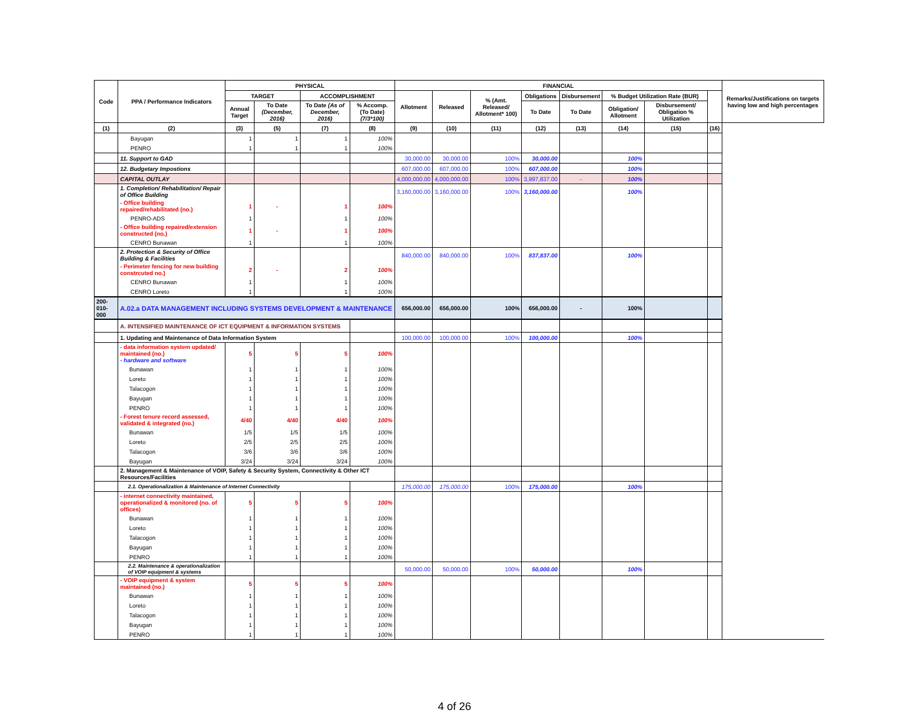| Code | PPA / Performance Indicators | PHYSICAL | | | | FINANCIAL | | | | | | | | Remarks/Justifications on targets having low and high percentages |
| --- | --- | --- | --- | --- | --- | --- | --- | --- | --- | --- | --- | --- | --- | --- |
| | | TARGET | | ACCOMPLISHMENT | | Allotment | Released | % (Amt. Released/ Allotment* 100) | Obligations | Disbursement | % Budget Utilization Rate (BUR) | | | |
| | | Annual Target | To Date (December, 2016) | To Date (As of December, 2016) | % Accomp. (To Date) (7/3*100) | | | | To Date | To Date | Obligation/ Allotment | Disbursement/ Obligation % Utilization | | |
| (1) | (2) | (3) | (5) | (7) | (8) | (9) | (10) | (11) | (12) | (13) | (14) | (15) | (16) | |
| | Bayugan | 1 | 1 | 1 | 100% | | | | | | | | | |
| | PENRO | 1 | 1 | 1 | 100% | | | | | | | | | |
| | 11. Support to GAD | | | | | 30,000.00 | 30,000.00 | 100% | 30,000.00 | | 100% | | | |
| | 12. Budgetary Impostions | | | | | 607,000.00 | 607,000.00 | 100% | 607,000.00 | | 100% | | | |
| | CAPITAL OUTLAY | | | | | 4,000,000.00 | 4,000,000.00 | 100% | 3,997,837.00 | - | 100% | | | |
| | 1. Completion/ Rehabilitation/ Repair of Office Building | | | | | 3,160,000.00 | 3,160,000.00 | 100% | 3,160,000.00 | | 100% | | | |
| | - Office building repaired/rehabilitated (no.) | 1 | - | 1 | 100% | | | | | | | | | |
| | PENRO-ADS | 1 | | 1 | 100% | | | | | | | | | |
| | - Office building repaired/extension constructed (no.) | 1 | - | 1 | 100% | | | | | | | | | |
| | CENRO Bunawan | 1 | | 1 | 100% | | | | | | | | | |
| | 2. Protection & Security of Office Building & Facilities | | | | | 840,000.00 | 840,000.00 | 100% | 837,837.00 | | 100% | | | |
| | - Perimeter fencing for new building constrcuted no.) | 2 | - | 2 | 100% | | | | | | | | | |
| | CENRO Bunawan | 1 | | 1 | 100% | | | | | | | | | |
| | CENRO Loreto | 1 | | 1 | 100% | | | | | | | | | |
| 200-010-000 | A.02.a DATA MANAGEMENT INCLUDING SYSTEMS DEVELOPMENT & MAINTENANCE | | | | | 656,000.00 | 656,000.00 | 100% | 656,000.00 | - | 100% | | | |
| | A. INTENSIFIED MAINTENANCE OF ICT EQUIPMENT & INFORMATION SYSTEMS | | | | | | | | | | | | | |
| | 1. Updating and Maintenance of Data Information System | | | | | 100,000.00 | 100,000.00 | 100% | 100,000.00 | | 100% | | | |
| | - data information system updated/ maintained (no.) - hardware and software | 5 | 5 | 5 | 100% | | | | | | | | | |
| | Bunawan | 1 | 1 | 1 | 100% | | | | | | | | | |
| | Loreto | 1 | 1 | 1 | 100% | | | | | | | | | |
| | Talacogon | 1 | 1 | 1 | 100% | | | | | | | | | |
| | Bayugan | 1 | 1 | 1 | 100% | | | | | | | | | |
| | PENRO | 1 | 1 | 1 | 100% | | | | | | | | | |
| | - Forest tenure record assessed, validated & integrated (no.) | 4/40 | 4/40 | 4/40 | 100% | | | | | | | | | |
| | Bunawan | 1/5 | 1/5 | 1/5 | 100% | | | | | | | | | |
| | Loreto | 2/5 | 2/5 | 2/5 | 100% | | | | | | | | | |
| | Talacogon | 3/6 | 3/6 | 3/6 | 100% | | | | | | | | | |
| | Bayugan | 3/24 | 3/24 | 3/24 | 100% | | | | | | | | | |
| | 2. Management & Maintenance of VOIP, Safety & Security System, Connectivity & Other ICT Resources/Facilities | | | | | | | | | | | | | |
| | 2.1. Operationalization & Maintenance of Internet Connectivity | | | | | 175,000.00 | 175,000.00 | 100% | 175,000.00 | | 100% | | | |
| | - internet connectivity maintained, operationalized & monitored (no. of offices) | 5 | 5 | 5 | 100% | | | | | | | | | |
| | Bunawan | 1 | 1 | 1 | 100% | | | | | | | | | |
| | Loreto | 1 | 1 | 1 | 100% | | | | | | | | | |
| | Talacogon | 1 | 1 | 1 | 100% | | | | | | | | | |
| | Bayugan | 1 | 1 | 1 | 100% | | | | | | | | | |
| | PENRO | 1 | 1 | 1 | 100% | | | | | | | | | |
| | 2.2. Maintenance & operationalization of VOIP equipment & systems | | | | | 50,000.00 | 50,000.00 | 100% | 50,000.00 | | 100% | | | |
| | - VOIP equipment & system maintained (no.) | 5 | 5 | 5 | 100% | | | | | | | | | |
| | Bunawan | 1 | 1 | 1 | 100% | | | | | | | | | |
| | Loreto | 1 | 1 | 1 | 100% | | | | | | | | | |
| | Talacogon | 1 | 1 | 1 | 100% | | | | | | | | | |
| | Bayugan | 1 | 1 | 1 | 100% | | | | | | | | | |
| | PENRO | 1 | 1 | 1 | 100% | | | | | | | | | |
4 of 26